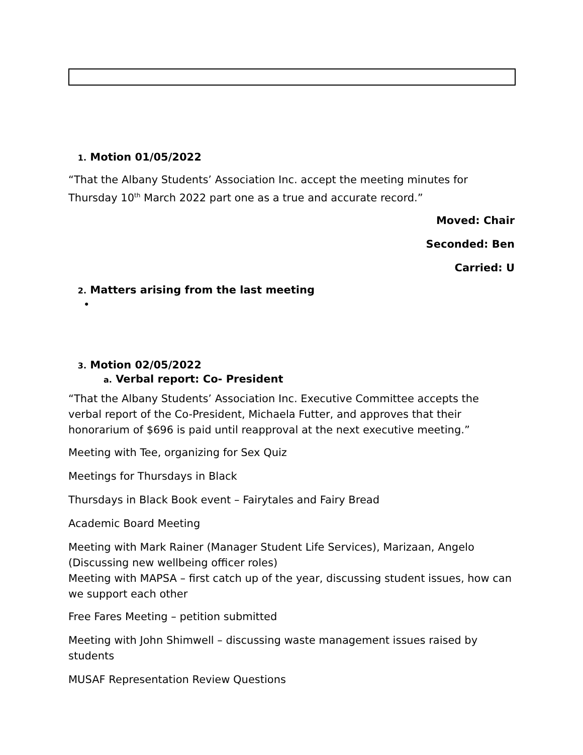1. Motion 01/05/2022
“That the Albany Students’ Association Inc. accept the meeting minutes for Thursday 10<sup>th</sup> March 2022 part one as a true and accurate record.”
Moved: Chair
Seconded: Ben
Carried: U
2. Matters arising from the last meeting
•
3. Motion 02/05/2022
a. Verbal report: Co- President
“That the Albany Students’ Association Inc. Executive Committee accepts the verbal report of the Co-President, Michaela Futter, and approves that their honorarium of $696 is paid until reapproval at the next executive meeting.”
Meeting with Tee, organizing for Sex Quiz
Meetings for Thursdays in Black
Thursdays in Black Book event – Fairytales and Fairy Bread
Academic Board Meeting
Meeting with Mark Rainer (Manager Student Life Services), Marizaan, Angelo (Discussing new wellbeing officer roles)
Meeting with MAPSA – first catch up of the year, discussing student issues, how can we support each other
Free Fares Meeting – petition submitted
Meeting with John Shimwell – discussing waste management issues raised by students
MUSAF Representation Review Questions